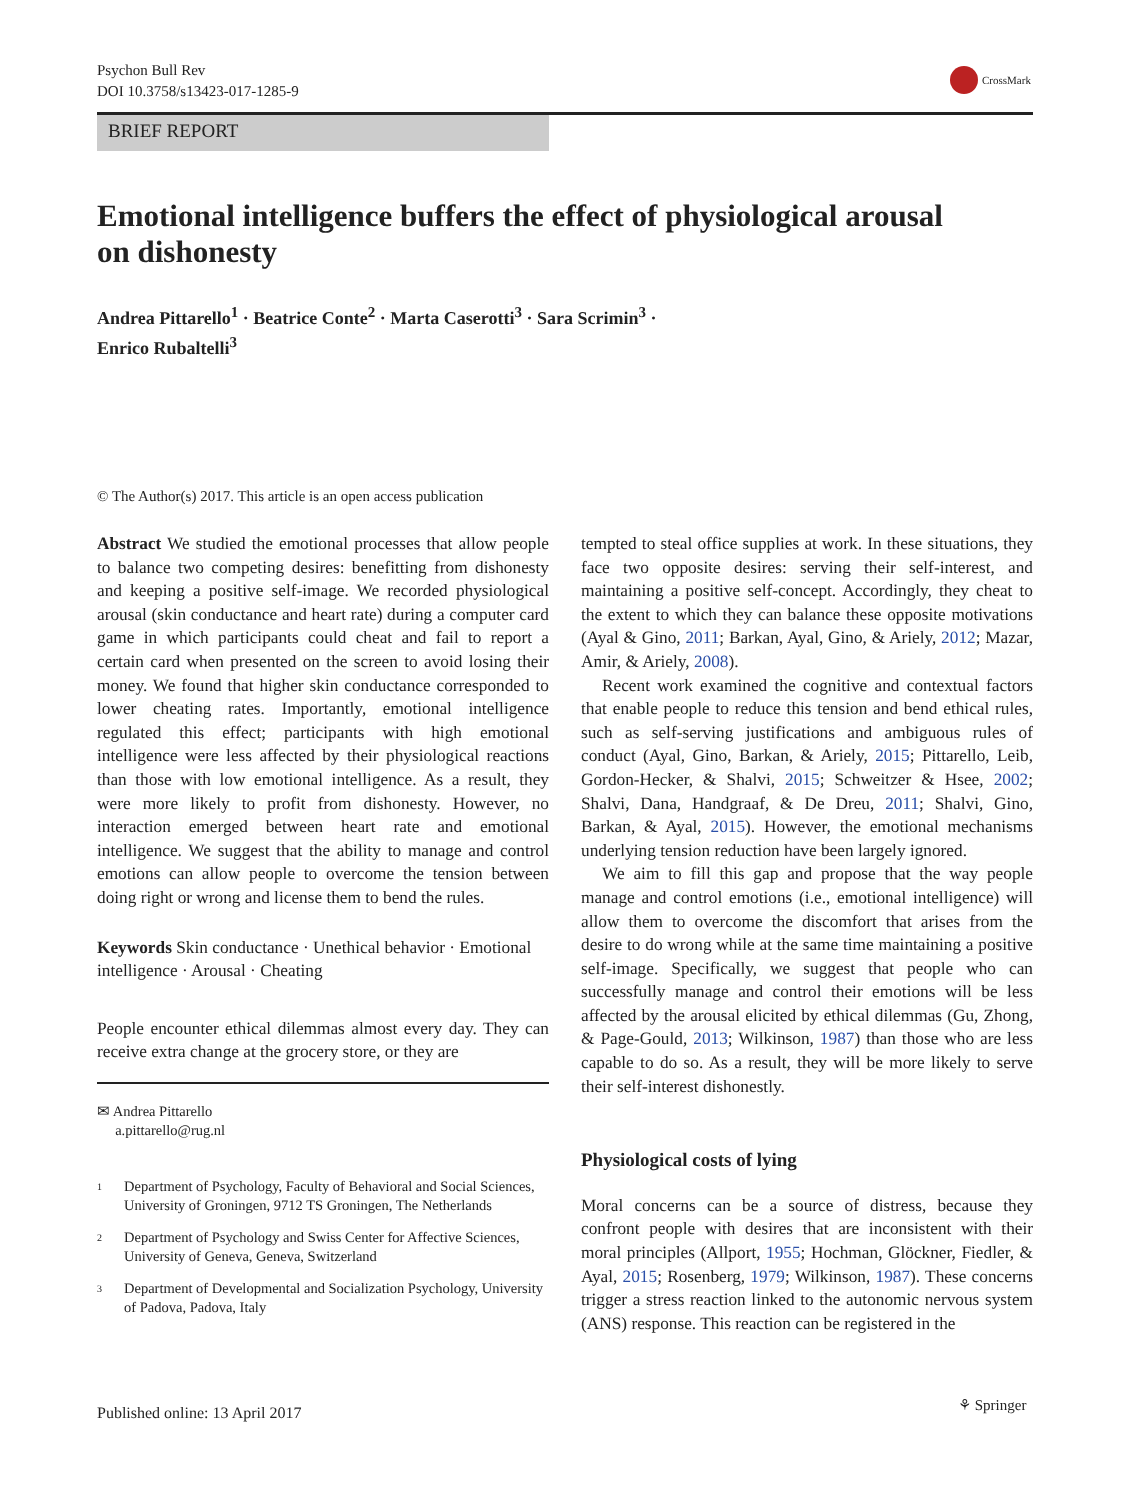Psychon Bull Rev
DOI 10.3758/s13423-017-1285-9
CrossMark
BRIEF REPORT
Emotional intelligence buffers the effect of physiological arousal on dishonesty
Andrea Pittarello<sup>1</sup> · Beatrice Conte<sup>2</sup> · Marta Caserotti<sup>3</sup> · Sara Scrimin<sup>3</sup> ·
Enrico Rubaltelli<sup>3</sup>
© The Author(s) 2017. This article is an open access publication
Abstract We studied the emotional processes that allow people to balance two competing desires: benefitting from dishonesty and keeping a positive self-image. We recorded physiological arousal (skin conductance and heart rate) during a computer card game in which participants could cheat and fail to report a certain card when presented on the screen to avoid losing their money. We found that higher skin conductance corresponded to lower cheating rates. Importantly, emotional intelligence regulated this effect; participants with high emotional intelligence were less affected by their physiological reactions than those with low emotional intelligence. As a result, they were more likely to profit from dishonesty. However, no interaction emerged between heart rate and emotional intelligence. We suggest that the ability to manage and control emotions can allow people to overcome the tension between doing right or wrong and license them to bend the rules.
Keywords Skin conductance · Unethical behavior · Emotional intelligence · Arousal · Cheating
People encounter ethical dilemmas almost every day. They can receive extra change at the grocery store, or they are
✉ Andrea Pittarello
a.pittarello@rug.nl
1 Department of Psychology, Faculty of Behavioral and Social Sciences, University of Groningen, 9712 TS Groningen, The Netherlands
2 Department of Psychology and Swiss Center for Affective Sciences, University of Geneva, Geneva, Switzerland
3 Department of Developmental and Socialization Psychology, University of Padova, Padova, Italy
tempted to steal office supplies at work. In these situations, they face two opposite desires: serving their self-interest, and maintaining a positive self-concept. Accordingly, they cheat to the extent to which they can balance these opposite motivations (Ayal & Gino, 2011; Barkan, Ayal, Gino, & Ariely, 2012; Mazar, Amir, & Ariely, 2008).
Recent work examined the cognitive and contextual factors that enable people to reduce this tension and bend ethical rules, such as self-serving justifications and ambiguous rules of conduct (Ayal, Gino, Barkan, & Ariely, 2015; Pittarello, Leib, Gordon-Hecker, & Shalvi, 2015; Schweitzer & Hsee, 2002; Shalvi, Dana, Handgraaf, & De Dreu, 2011; Shalvi, Gino, Barkan, & Ayal, 2015). However, the emotional mechanisms underlying tension reduction have been largely ignored.
We aim to fill this gap and propose that the way people manage and control emotions (i.e., emotional intelligence) will allow them to overcome the discomfort that arises from the desire to do wrong while at the same time maintaining a positive self-image. Specifically, we suggest that people who can successfully manage and control their emotions will be less affected by the arousal elicited by ethical dilemmas (Gu, Zhong, & Page-Gould, 2013; Wilkinson, 1987) than those who are less capable to do so. As a result, they will be more likely to serve their self-interest dishonestly.
Physiological costs of lying
Moral concerns can be a source of distress, because they confront people with desires that are inconsistent with their moral principles (Allport, 1955; Hochman, Glöckner, Fiedler, & Ayal, 2015; Rosenberg, 1979; Wilkinson, 1987). These concerns trigger a stress reaction linked to the autonomic nervous system (ANS) response. This reaction can be registered in the
Published online: 13 April 2017
⚘ Springer